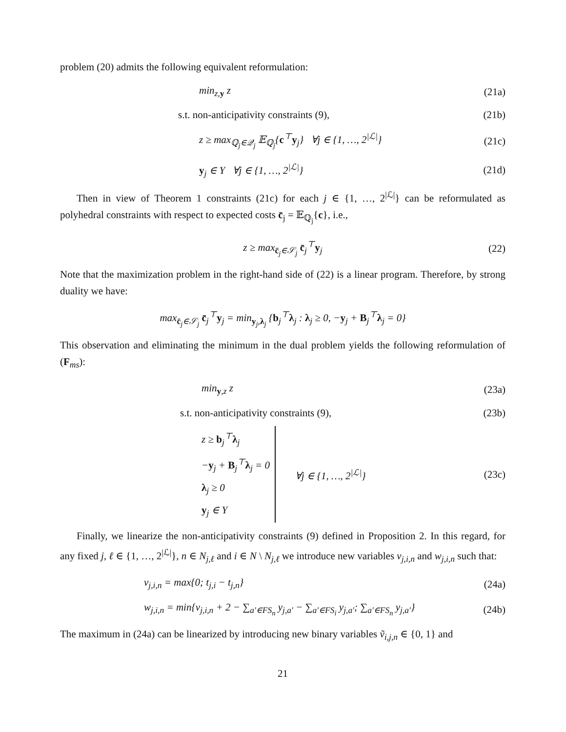problem (20) admits the following equivalent reformulation:
min<sub>z,y</sub> z (21a)
s.t. non-anticipativity constraints (9), (21b)
z ≥ max<sub>ℚ<sub>j</sub>∈𝒬<sub>j</sub></sub> 𝔼<sub>ℚ<sub>j</sub></sub>{c<sup>⊤</sup>y<sub>j</sub>} ∀j ∈ {1, …, 2<sup>|ℒ|</sup>} (21c)
y<sub>j</sub> ∈ Y ∀j ∈ {1, …, 2<sup>|ℒ|</sup>} (21d)
Then in view of Theorem 1 constraints (21c) for each j ∈ {1, …, 2<sup>|ℒ|</sup>} can be reformulated as polyhedral constraints with respect to expected costs c̄<sub>j</sub> = 𝔼<sub>ℚ<sub>j</sub></sub>{c}, i.e.,
z ≥ max<sub>c̄<sub>j</sub>∈𝒮<sub>j</sub></sub> c̄<sub>j</sub><sup>⊤</sup>y<sub>j</sub> (22)
Note that the maximization problem in the right-hand side of (22) is a linear program. Therefore, by strong duality we have:
max<sub>c̄<sub>j</sub>∈𝒮<sub>j</sub></sub> c̄<sub>j</sub><sup>⊤</sup>y<sub>j</sub> = min<sub>y<sub>j</sub>,λ<sub>j</sub></sub> {b<sub>j</sub><sup>⊤</sup>λ<sub>j</sub> : λ<sub>j</sub> ≥ 0, −y<sub>j</sub> + B<sub>j</sub><sup>⊤</sup>λ<sub>j</sub> = 0}
This observation and eliminating the minimum in the dual problem yields the following reformulation of (F<sub>ms</sub>):
min<sub>y,z</sub> z (23a)
s.t. non-anticipativity constraints (9), (23b)
z ≥ b<sub>j</sub><sup>⊤</sup>λ<sub>j</sub>
−y<sub>j</sub> + B<sub>j</sub><sup>⊤</sup>λ<sub>j</sub> = 0
λ<sub>j</sub> ≥ 0
y<sub>j</sub> ∈ Y ∀j ∈ {1, …, 2<sup>|ℒ|</sup>} (23c)
Finally, we linearize the non-anticipativity constraints (9) defined in Proposition 2. In this regard, for any fixed j, ℓ ∈ {1, …, 2<sup>|ℒ|</sup>}, n ∈ N<sub>j,ℓ</sub> and i ∈ N \ N<sub>j,ℓ</sub> we introduce new variables v<sub>j,i,n</sub> and w<sub>j,i,n</sub> such that:
v<sub>j,i,n</sub> = max{0; t<sub>j,i</sub> − t<sub>j,n</sub>} (24a)
w<sub>j,i,n</sub> = min{v<sub>j,i,n</sub> + 2 − ∑<sub>a′∈FS<sub>n</sub></sub> y<sub>j,a′</sub> − ∑<sub>a′∈FS<sub>i</sub></sub> y<sub>j,a′</sub>; ∑<sub>a′∈FS<sub>n</sub></sub> y<sub>j,a′</sub>} (24b)
The maximum in (24a) can be linearized by introducing new binary variables ṽ<sub>i,j,n</sub> ∈ {0, 1} and
21